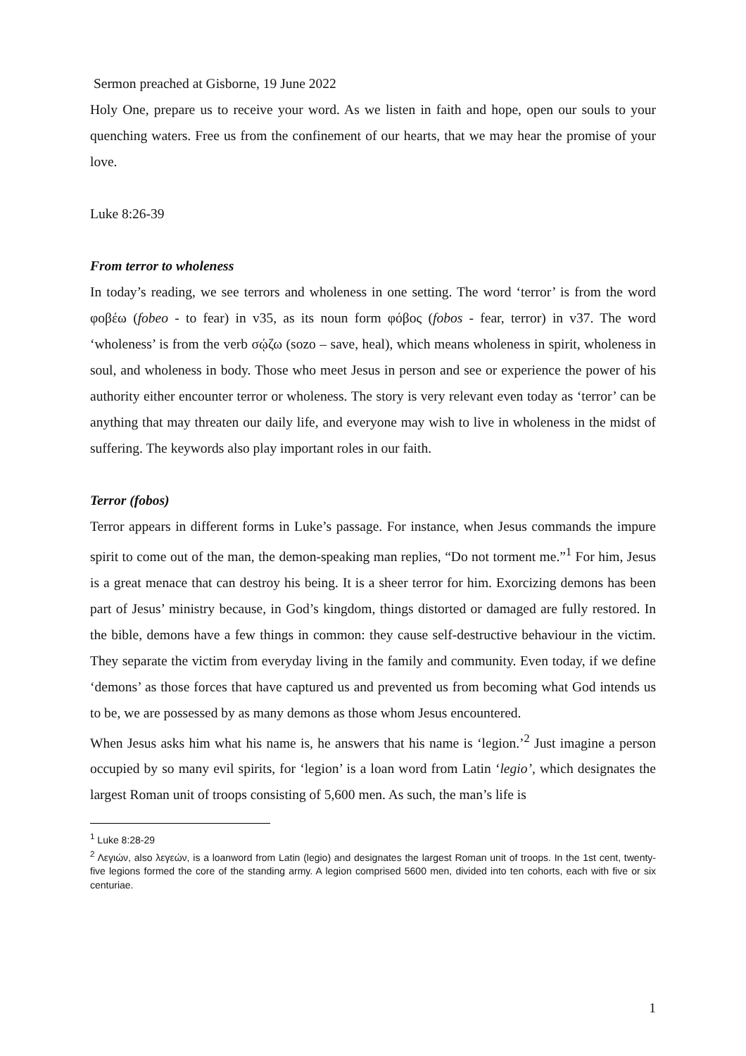Sermon preached at Gisborne, 19 June 2022
Holy One, prepare us to receive your word. As we listen in faith and hope, open our souls to your quenching waters. Free us from the confinement of our hearts, that we may hear the promise of your love.
Luke 8:26-39
From terror to wholeness
In today’s reading, we see terrors and wholeness in one setting. The word ‘terror’ is from the word φοβέω (fobeo - to fear) in v35, as its noun form φόβος (fobos - fear, terror) in v37. The word ‘wholeness’ is from the verb σῴζω (sozo – save, heal), which means wholeness in spirit, wholeness in soul, and wholeness in body. Those who meet Jesus in person and see or experience the power of his authority either encounter terror or wholeness. The story is very relevant even today as ‘terror’ can be anything that may threaten our daily life, and everyone may wish to live in wholeness in the midst of suffering. The keywords also play important roles in our faith.
Terror (fobos)
Terror appears in different forms in Luke’s passage. For instance, when Jesus commands the impure spirit to come out of the man, the demon-speaking man replies, “Do not torment me.”<sup>1</sup> For him, Jesus is a great menace that can destroy his being. It is a sheer terror for him. Exorcizing demons has been part of Jesus’ ministry because, in God’s kingdom, things distorted or damaged are fully restored. In the bible, demons have a few things in common: they cause self-destructive behaviour in the victim. They separate the victim from everyday living in the family and community. Even today, if we define ‘demons’ as those forces that have captured us and prevented us from becoming what God intends us to be, we are possessed by as many demons as those whom Jesus encountered.
When Jesus asks him what his name is, he answers that his name is ‘legion.’<sup>2</sup> Just imagine a person occupied by so many evil spirits, for ‘legion’ is a loan word from Latin ‘legio’, which designates the largest Roman unit of troops consisting of 5,600 men. As such, the man’s life is
<sup>1</sup> Luke 8:28-29
<sup>2</sup> Λεγιών, also λεγεών, is a loanword from Latin (legio) and designates the largest Roman unit of troops. In the 1st cent, twenty-five legions formed the core of the standing army. A legion comprised 5600 men, divided into ten cohorts, each with five or six centuriae.
1